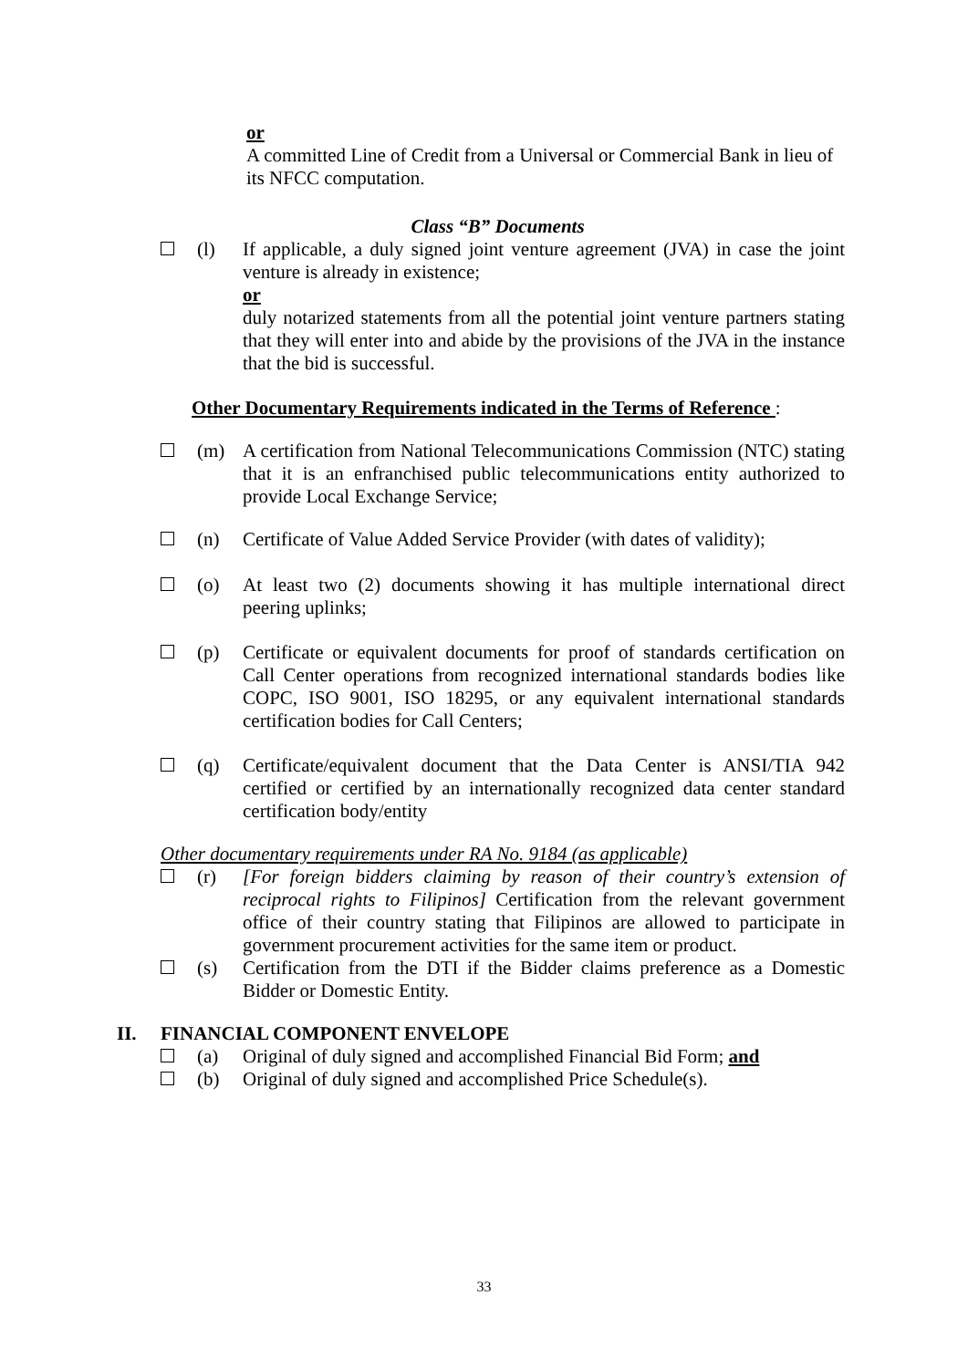or
A committed Line of Credit from a Universal or Commercial Bank in lieu of its NFCC computation.
Class “B” Documents
(l) If applicable, a duly signed joint venture agreement (JVA) in case the joint venture is already in existence;
or
duly notarized statements from all the potential joint venture partners stating that they will enter into and abide by the provisions of the JVA in the instance that the bid is successful.
Other Documentary Requirements indicated in the Terms of Reference :
(m) A certification from National Telecommunications Commission (NTC) stating that it is an enfranchised public telecommunications entity authorized to provide Local Exchange Service;
(n) Certificate of Value Added Service Provider (with dates of validity);
(o) At least two (2) documents showing it has multiple international direct peering uplinks;
(p) Certificate or equivalent documents for proof of standards certification on Call Center operations from recognized international standards bodies like COPC, ISO 9001, ISO 18295, or any equivalent international standards certification bodies for Call Centers;
(q) Certificate/equivalent document that the Data Center is ANSI/TIA 942 certified or certified by an internationally recognized data center standard certification body/entity
Other documentary requirements under RA No. 9184 (as applicable)
(r) [For foreign bidders claiming by reason of their country’s extension of reciprocal rights to Filipinos] Certification from the relevant government office of their country stating that Filipinos are allowed to participate in government procurement activities for the same item or product.
(s) Certification from the DTI if the Bidder claims preference as a Domestic Bidder or Domestic Entity.
II. FINANCIAL COMPONENT ENVELOPE
(a) Original of duly signed and accomplished Financial Bid Form; and
(b) Original of duly signed and accomplished Price Schedule(s).
33